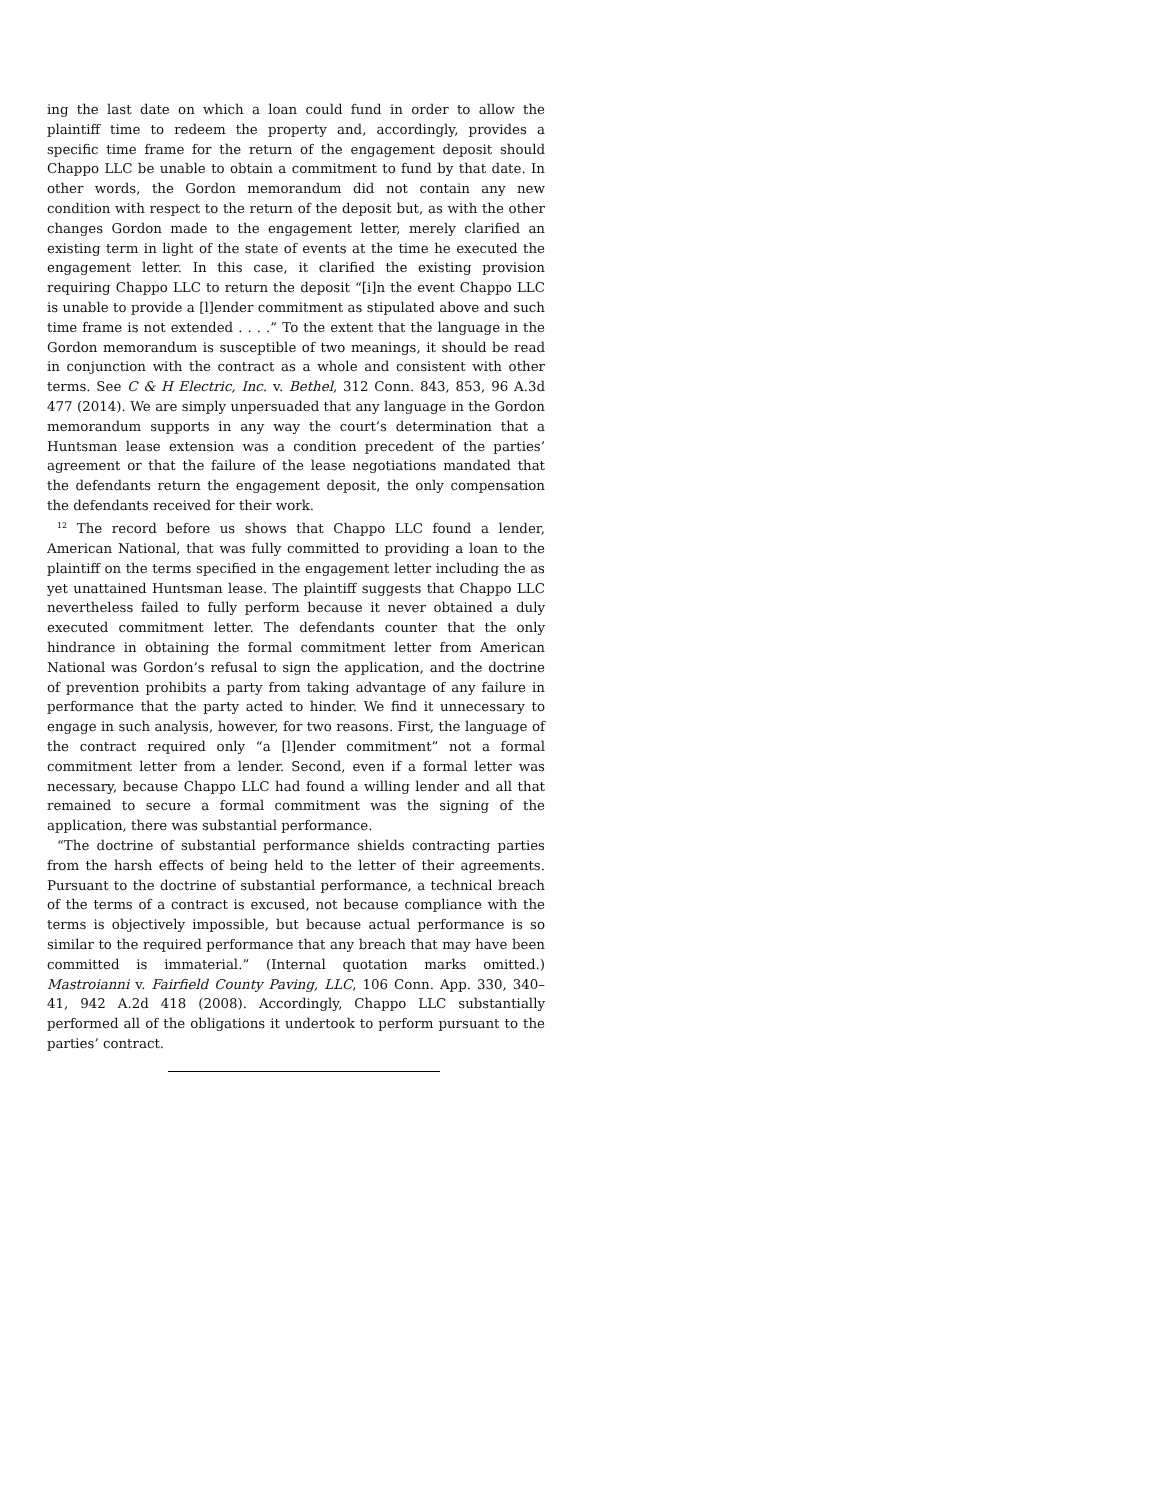ing the last date on which a loan could fund in order to allow the plaintiff time to redeem the property and, accordingly, provides a specific time frame for the return of the engagement deposit should Chappo LLC be unable to obtain a commitment to fund by that date. In other words, the Gordon memorandum did not contain any new condition with respect to the return of the deposit but, as with the other changes Gordon made to the engagement letter, merely clarified an existing term in light of the state of events at the time he executed the engagement letter. In this case, it clarified the existing provision requiring Chappo LLC to return the deposit “[i]n the event Chappo LLC is unable to provide a [l]ender commitment as stipulated above and such time frame is not extended . . . .” To the extent that the language in the Gordon memorandum is susceptible of two meanings, it should be read in conjunction with the contract as a whole and consistent with other terms. See C & H Electric, Inc. v. Bethel, 312 Conn. 843, 853, 96 A.3d 477 (2014). We are simply unpersuaded that any language in the Gordon memorandum supports in any way the court’s determination that a Huntsman lease extension was a condition precedent of the parties’ agreement or that the failure of the lease negotiations mandated that the defendants return the engagement deposit, the only compensation the defendants received for their work.
<sup>12</sup> The record before us shows that Chappo LLC found a lender, American National, that was fully committed to providing a loan to the plaintiff on the terms specified in the engagement letter including the as yet unattained Huntsman lease. The plaintiff suggests that Chappo LLC nevertheless failed to fully perform because it never obtained a duly executed commitment letter. The defendants counter that the only hindrance in obtaining the formal commitment letter from American National was Gordon’s refusal to sign the application, and the doctrine of prevention prohibits a party from taking advantage of any failure in performance that the party acted to hinder. We find it unnecessary to engage in such analysis, however, for two reasons. First, the language of the contract required only “a [l]ender commitment” not a formal commitment letter from a lender. Second, even if a formal letter was necessary, because Chappo LLC had found a willing lender and all that remained to secure a formal commitment was the signing of the application, there was substantial performance.
“The doctrine of substantial performance shields contracting parties from the harsh effects of being held to the letter of their agreements. Pursuant to the doctrine of substantial performance, a technical breach of the terms of a contract is excused, not because compliance with the terms is objectively impossible, but because actual performance is so similar to the required performance that any breach that may have been committed is immaterial.” (Internal quotation marks omitted.) Mastroianni v. Fairfield County Paving, LLC, 106 Conn. App. 330, 340–41, 942 A.2d 418 (2008). Accordingly, Chappo LLC substantially performed all of the obligations it undertook to perform pursuant to the parties’ contract.